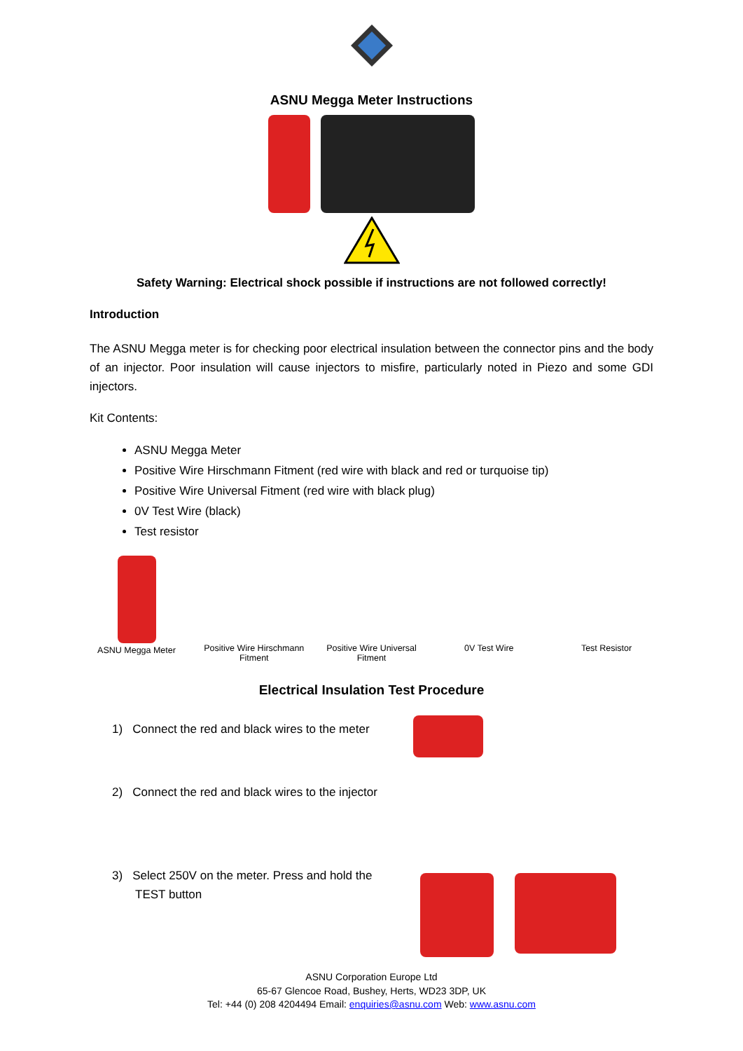ASNU Megga Meter Instructions
Safety Warning: Electrical shock possible if instructions are not followed correctly!
Introduction
The ASNU Megga meter is for checking poor electrical insulation between the connector pins and the body of an injector. Poor insulation will cause injectors to misfire, particularly noted in Piezo and some GDI injectors.
Kit Contents:
ASNU Megga Meter
Positive Wire Hirschmann Fitment (red wire with black and red or turquoise tip)
Positive Wire Universal Fitment (red wire with black plug)
0V Test Wire (black)
Test resistor
ASNU Megga Meter Positive Wire Hirschmann Fitment
Positive Wire Universal Fitment
0V Test Wire Test Resistor
Electrical Insulation Test Procedure
1) Connect the red and black wires to the meter
2) Connect the red and black wires to the injector
3) Select 250V on the meter. Press and hold the
TEST button
ASNU Corporation Europe Ltd
65-67 Glencoe Road, Bushey, Herts, WD23 3DP, UK
Tel: +44 (0) 208 4204494 Email: enquiries@asnu.com Web: www.asnu.com